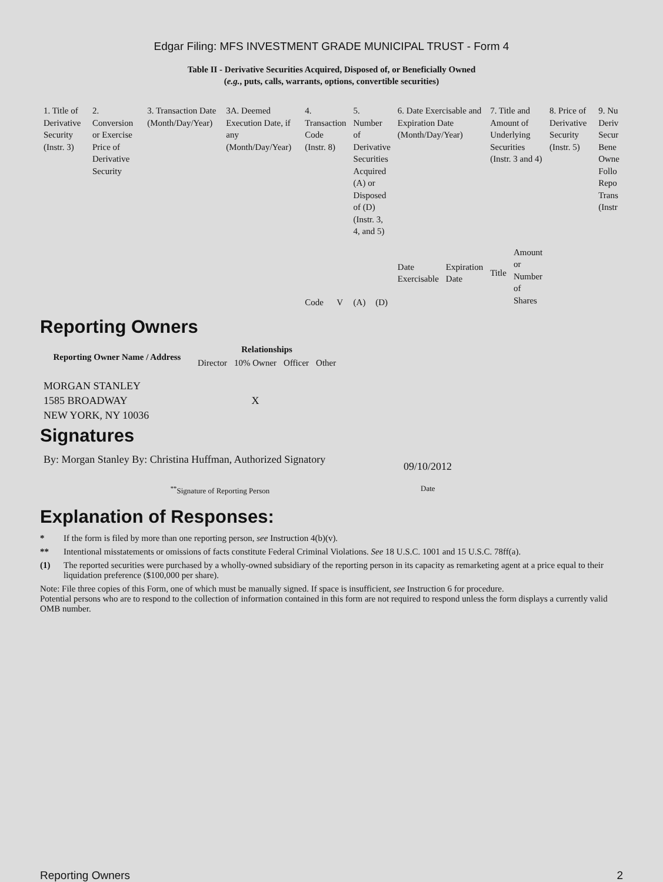Edgar Filing: MFS INVESTMENT GRADE MUNICIPAL TRUST - Form 4
Table II - Derivative Securities Acquired, Disposed of, or Beneficially Owned
(e.g., puts, calls, warrants, options, convertible securities)
| 1. Title of Derivative Security (Instr. 3) | 2. Conversion or Exercise Price of Derivative Security | 3. Transaction Date (Month/Day/Year) | 3A. Deemed Execution Date, if any (Month/Day/Year) | 4. Transaction Code (Instr. 8) | | 5. Number of Derivative Securities Acquired (A) or Disposed of (D) (Instr. 3, 4, and 5) | | 6. Date Exercisable and Expiration Date (Month/Day/Year) | | 7. Title and Amount of Underlying Securities (Instr. 3 and 4) | | 8. Price of Derivative Security (Instr. 5) | 9. Nu Deriv Secur Bene Owne Follo Repo Trans (Instr |
| --- | --- | --- | --- | --- | --- | --- | --- | --- | --- | --- | --- | --- | --- |
| | | | | Code | V | (A) | (D) | Date Exercisable | Expiration Date | Title | Amount or Number of Shares | | |
Reporting Owners
| Reporting Owner Name / Address | Relationships | | | |
| --- | --- | --- | --- | --- |
| | Director | 10% Owner | Officer | Other |
| MORGAN STANLEY 1585 BROADWAY NEW YORK, NY 10036 | | X | | |
Signatures
| By: Morgan Stanley By: Christina Huffman, Authorized Signatory | 09/10/2012 |
| <sup>**</sup> Signature of Reporting Person | Date |
Explanation of Responses:
* If the form is filed by more than one reporting person, see Instruction 4(b)(v).
** Intentional misstatements or omissions of facts constitute Federal Criminal Violations. See 18 U.S.C. 1001 and 15 U.S.C. 78ff(a).
(1) The reported securities were purchased by a wholly-owned subsidiary of the reporting person in its capacity as remarketing agent at a price equal to their liquidation preference ($100,000 per share).
Note: File three copies of this Form, one of which must be manually signed. If space is insufficient, see Instruction 6 for procedure.
Potential persons who are to respond to the collection of information contained in this form are not required to respond unless the form displays a currently valid OMB number.
Reporting Owners 2